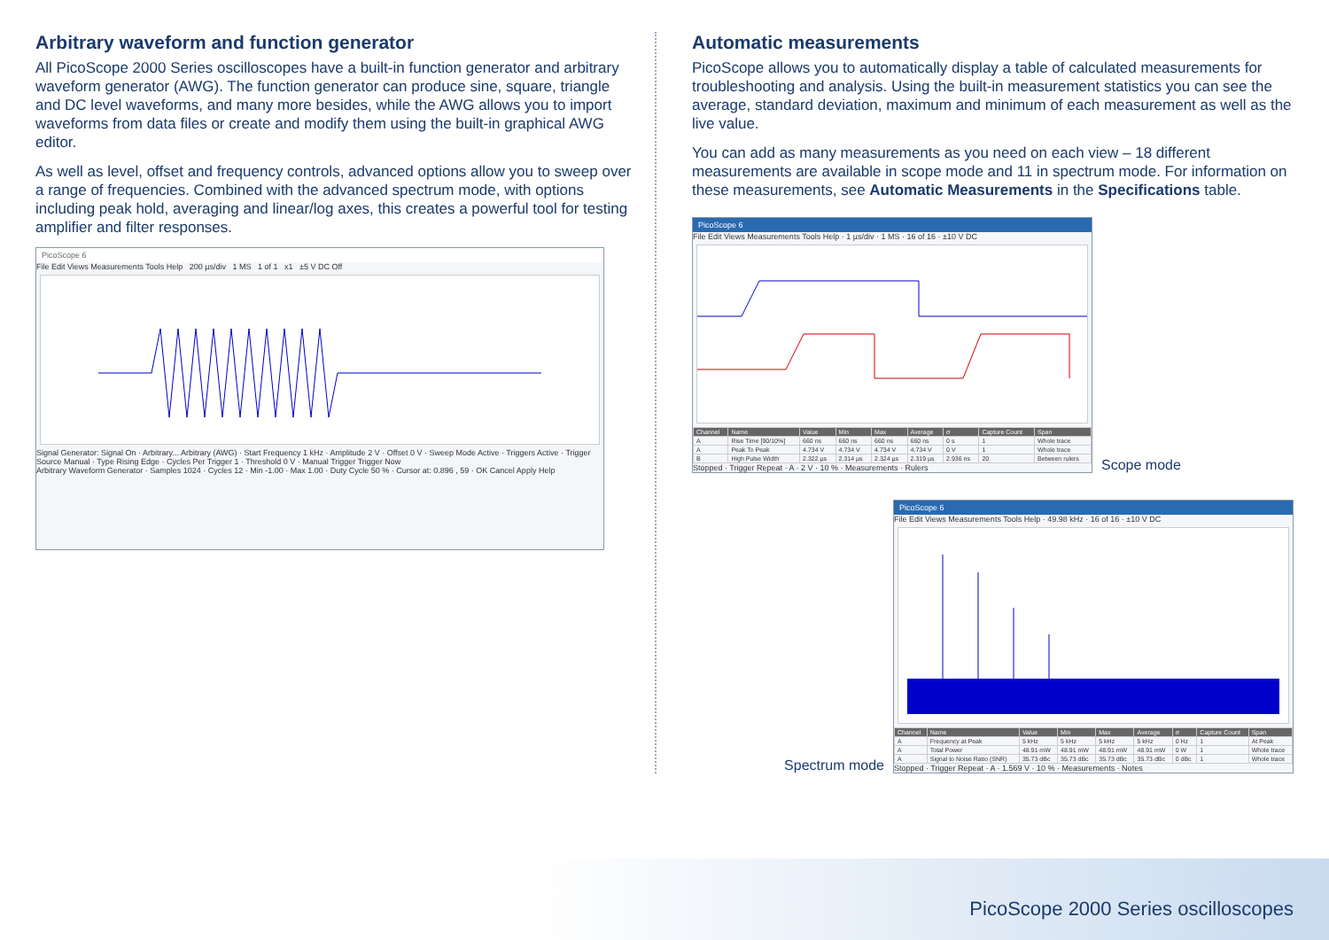Arbitrary waveform and function generator
All PicoScope 2000 Series oscilloscopes have a built-in function generator and arbitrary waveform generator (AWG). The function generator can produce sine, square, triangle and DC level waveforms, and many more besides, while the AWG allows you to import waveforms from data files or create and modify them using the built-in graphical AWG editor.
As well as level, offset and frequency controls, advanced options allow you to sweep over a range of frequencies. Combined with the advanced spectrum mode, with options including peak hold, averaging and linear/log axes, this creates a powerful tool for testing amplifier and filter responses.
PicoScope 6
File Edit Views Measurements Tools Help 200 µs/div 1 MS 1 of 1 x1 ±5 V DC Off
Signal Generator: Signal On · Arbitrary... Arbitrary (AWG) · Start Frequency 1 kHz · Amplitude 2 V · Offset 0 V · Sweep Mode Active · Triggers Active · Trigger Source Manual · Type Rising Edge · Cycles Per Trigger 1 · Threshold 0 V · Manual Trigger Trigger Now
Arbitrary Waveform Generator · Samples 1024 · Cycles 12 · Min -1.00 · Max 1.00 · Duty Cycle 50 % · Cursor at: 0.896 , 59 · OK Cancel Apply Help
Automatic measurements
PicoScope allows you to automatically display a table of calculated measurements for troubleshooting and analysis. Using the built-in measurement statistics you can see the average, standard deviation, maximum and minimum of each measurement as well as the live value.
You can add as many measurements as you need on each view – 18 different measurements are available in scope mode and 11 in spectrum mode. For information on these measurements, see Automatic Measurements in the Specifications table.
PicoScope 6
File Edit Views Measurements Tools Help · 1 µs/div · 1 MS · 16 of 16 · ±10 V DC
| Channel | Name | Value | Min | Max | Average | σ | Capture Count | Span |
| --- | --- | --- | --- | --- | --- | --- | --- | --- |
| A | Rise Time [90/10%] | 660 ns | 660 ns | 660 ns | 660 ns | 0 s | 1 | Whole trace |
| A | Peak To Peak | 4.734 V | 4.734 V | 4.734 V | 4.734 V | 0 V | 1 | Whole trace |
| B | High Pulse Width | 2.322 µs | 2.314 µs | 2.324 µs | 2.319 µs | 2.936 ns | 20 | Between rulers |
Stopped · Trigger Repeat · A · 2 V · 10 % · Measurements · Rulers
Scope mode
Spectrum mode
PicoScope 6
File Edit Views Measurements Tools Help · 49.98 kHz · 16 of 16 · ±10 V DC
| Channel | Name | Value | Min | Max | Average | σ | Capture Count | Span |
| --- | --- | --- | --- | --- | --- | --- | --- | --- |
| A | Frequency at Peak | 5 kHz | 5 kHz | 5 kHz | 5 kHz | 0 Hz | 1 | At Peak |
| A | Total Power | 48.91 mW | 48.91 mW | 48.91 mW | 48.91 mW | 0 W | 1 | Whole trace |
| A | Signal to Noise Ratio (SNR) | 35.73 dBc | 35.73 dBc | 35.73 dBc | 35.73 dBc | 0 dBc | 1 | Whole trace |
Stopped · Trigger Repeat · A · 1.569 V · 10 % · Measurements · Notes
PicoScope 2000 Series oscilloscopes